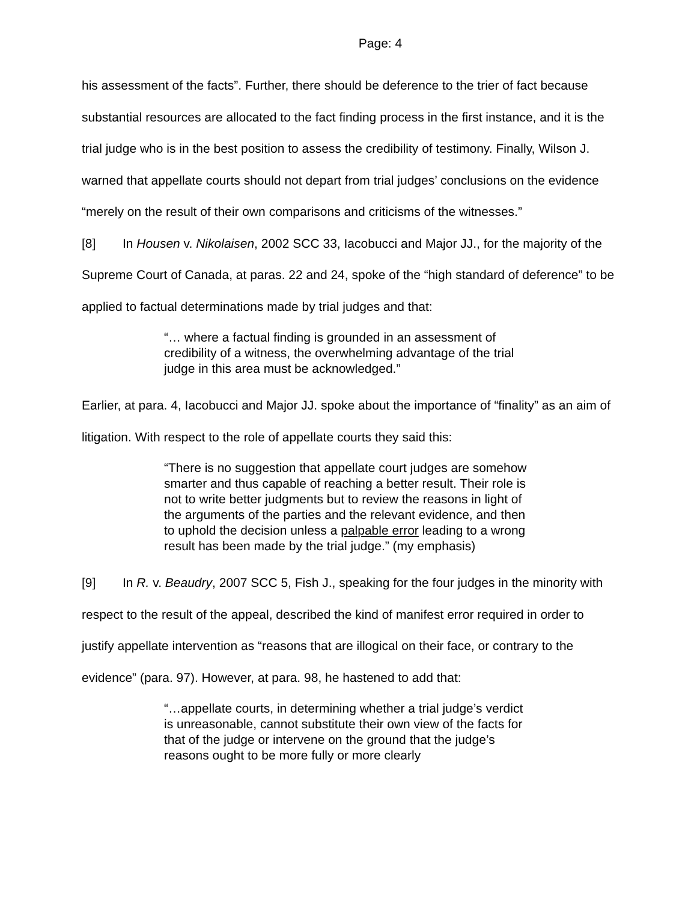Page: 4
his assessment of the facts”. Further, there should be deference to the trier of fact because substantial resources are allocated to the fact finding process in the first instance, and it is the trial judge who is in the best position to assess the credibility of testimony. Finally, Wilson J. warned that appellate courts should not depart from trial judges’ conclusions on the evidence “merely on the result of their own comparisons and criticisms of the witnesses.”
[8] In Housen v. Nikolaisen, 2002 SCC 33, Iacobucci and Major JJ., for the majority of the Supreme Court of Canada, at paras. 22 and 24, spoke of the “high standard of deference” to be applied to factual determinations made by trial judges and that:
“… where a factual finding is grounded in an assessment of credibility of a witness, the overwhelming advantage of the trial judge in this area must be acknowledged.”
Earlier, at para. 4, Iacobucci and Major JJ. spoke about the importance of “finality” as an aim of litigation. With respect to the role of appellate courts they said this:
“There is no suggestion that appellate court judges are somehow smarter and thus capable of reaching a better result. Their role is not to write better judgments but to review the reasons in light of the arguments of the parties and the relevant evidence, and then to uphold the decision unless a palpable error leading to a wrong result has been made by the trial judge.” (my emphasis)
[9] In R. v. Beaudry, 2007 SCC 5, Fish J., speaking for the four judges in the minority with respect to the result of the appeal, described the kind of manifest error required in order to justify appellate intervention as “reasons that are illogical on their face, or contrary to the evidence” (para. 97). However, at para. 98, he hastened to add that:
“…appellate courts, in determining whether a trial judge’s verdict is unreasonable, cannot substitute their own view of the facts for that of the judge or intervene on the ground that the judge’s reasons ought to be more fully or more clearly